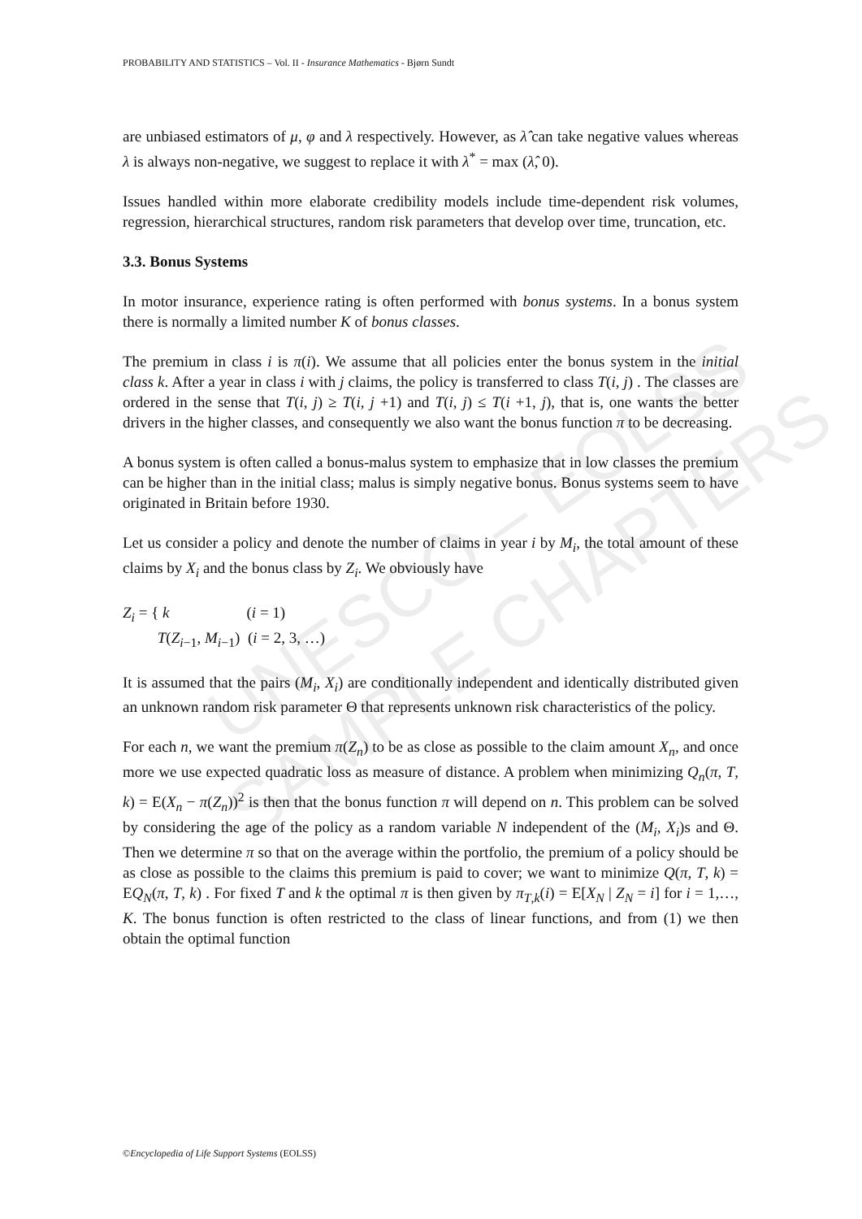UNESCO – EOLSS
SAMPLE CHAPTERS
PROBABILITY AND STATISTICS – Vol. II - Insurance Mathematics - Bjørn Sundt
are unbiased estimators of μ, φ and λ respectively. However, as λ̂ can take negative values whereas λ is always non-negative, we suggest to replace it with λ<sup>*</sup> = max (λ̂, 0).
Issues handled within more elaborate credibility models include time-dependent risk volumes, regression, hierarchical structures, random risk parameters that develop over time, truncation, etc.
3.3. Bonus Systems
In motor insurance, experience rating is often performed with bonus systems. In a bonus system there is normally a limited number K of bonus classes.
The premium in class i is π(i). We assume that all policies enter the bonus system in the initial class k. After a year in class i with j claims, the policy is transferred to class T(i, j) . The classes are ordered in the sense that T(i, j) ≥ T(i, j +1) and T(i, j) ≤ T(i +1, j), that is, one wants the better drivers in the higher classes, and consequently we also want the bonus function π to be decreasing.
A bonus system is often called a bonus-malus system to emphasize that in low classes the premium can be higher than in the initial class; malus is simply negative bonus. Bonus systems seem to have originated in Britain before 1930.
Let us consider a policy and denote the number of claims in year i by M<sub>i</sub>, the total amount of these claims by X<sub>i</sub> and the bonus class by Z<sub>i</sub>. We obviously have
Z<sub>i</sub> = { k (i = 1)
T(Z<sub>i−1</sub>, M<sub>i−1</sub>) (i = 2, 3, …)
It is assumed that the pairs (M<sub>i</sub>, X<sub>i</sub>) are conditionally independent and identically distributed given an unknown random risk parameter Θ that represents unknown risk characteristics of the policy.
For each n, we want the premium π(Z<sub>n</sub>) to be as close as possible to the claim amount X<sub>n</sub>, and once more we use expected quadratic loss as measure of distance. A problem when minimizing Q<sub>n</sub>(π, T, k) = E(X<sub>n</sub> − π(Z<sub>n</sub>))<sup>2</sup> is then that the bonus function π will depend on n. This problem can be solved by considering the age of the policy as a random variable N independent of the (M<sub>i</sub>, X<sub>i</sub>)s and Θ. Then we determine π so that on the average within the portfolio, the premium of a policy should be as close as possible to the claims this premium is paid to cover; we want to minimize Q(π, T, k) = EQ<sub>N</sub>(π, T, k) . For fixed T and k the optimal π is then given by π<sub>T,k</sub>(i) = E[X<sub>N</sub> | Z<sub>N</sub> = i] for i = 1,…, K. The bonus function is often restricted to the class of linear functions, and from (1) we then obtain the optimal function
©Encyclopedia of Life Support Systems (EOLSS)